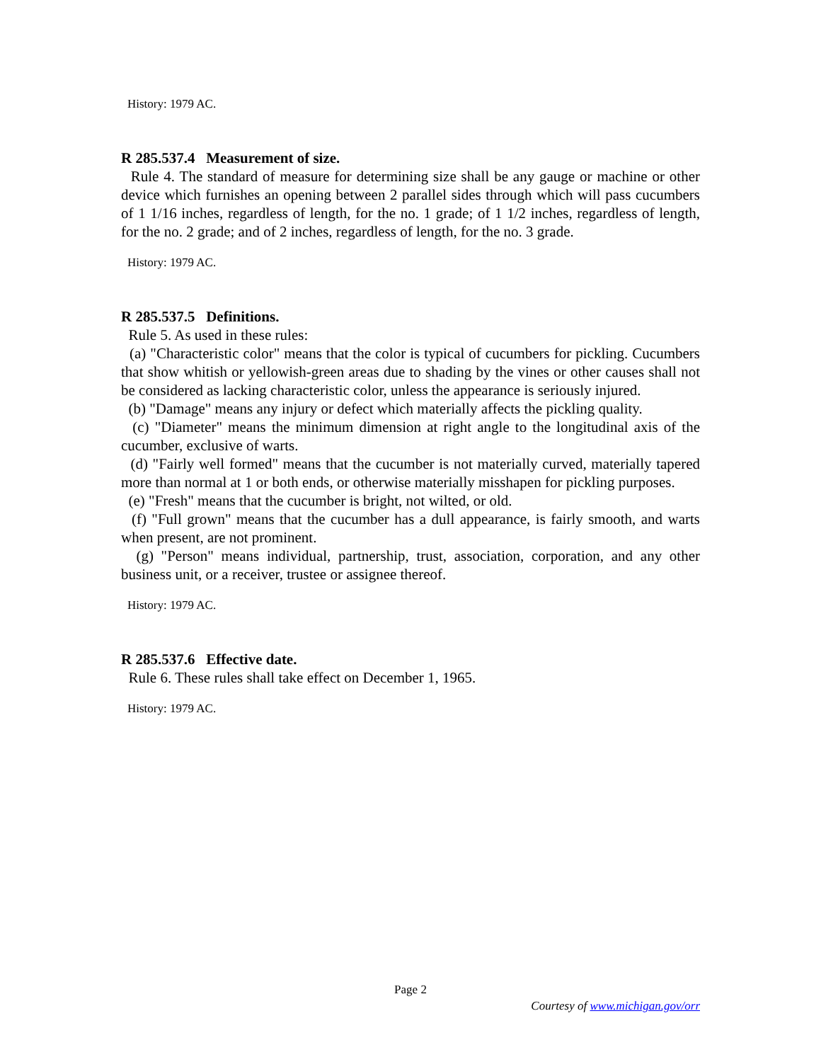History: 1979 AC.
R 285.537.4 Measurement of size.
Rule 4. The standard of measure for determining size shall be any gauge or machine or other device which furnishes an opening between 2 parallel sides through which will pass cucumbers of 1 1/16 inches, regardless of length, for the no. 1 grade; of 1 1/2 inches, regardless of length, for the no. 2 grade; and of 2 inches, regardless of length, for the no. 3 grade.
History: 1979 AC.
R 285.537.5 Definitions.
Rule 5. As used in these rules:
(a) "Characteristic color" means that the color is typical of cucumbers for pickling. Cucumbers that show whitish or yellowish-green areas due to shading by the vines or other causes shall not be considered as lacking characteristic color, unless the appearance is seriously injured.
(b) "Damage" means any injury or defect which materially affects the pickling quality.
(c) "Diameter" means the minimum dimension at right angle to the longitudinal axis of the cucumber, exclusive of warts.
(d) "Fairly well formed" means that the cucumber is not materially curved, materially tapered more than normal at 1 or both ends, or otherwise materially misshapen for pickling purposes.
(e) "Fresh" means that the cucumber is bright, not wilted, or old.
(f) "Full grown" means that the cucumber has a dull appearance, is fairly smooth, and warts when present, are not prominent.
(g) "Person" means individual, partnership, trust, association, corporation, and any other business unit, or a receiver, trustee or assignee thereof.
History: 1979 AC.
R 285.537.6 Effective date.
Rule 6. These rules shall take effect on December 1, 1965.
History: 1979 AC.
Page 2
Courtesy of www.michigan.gov/orr